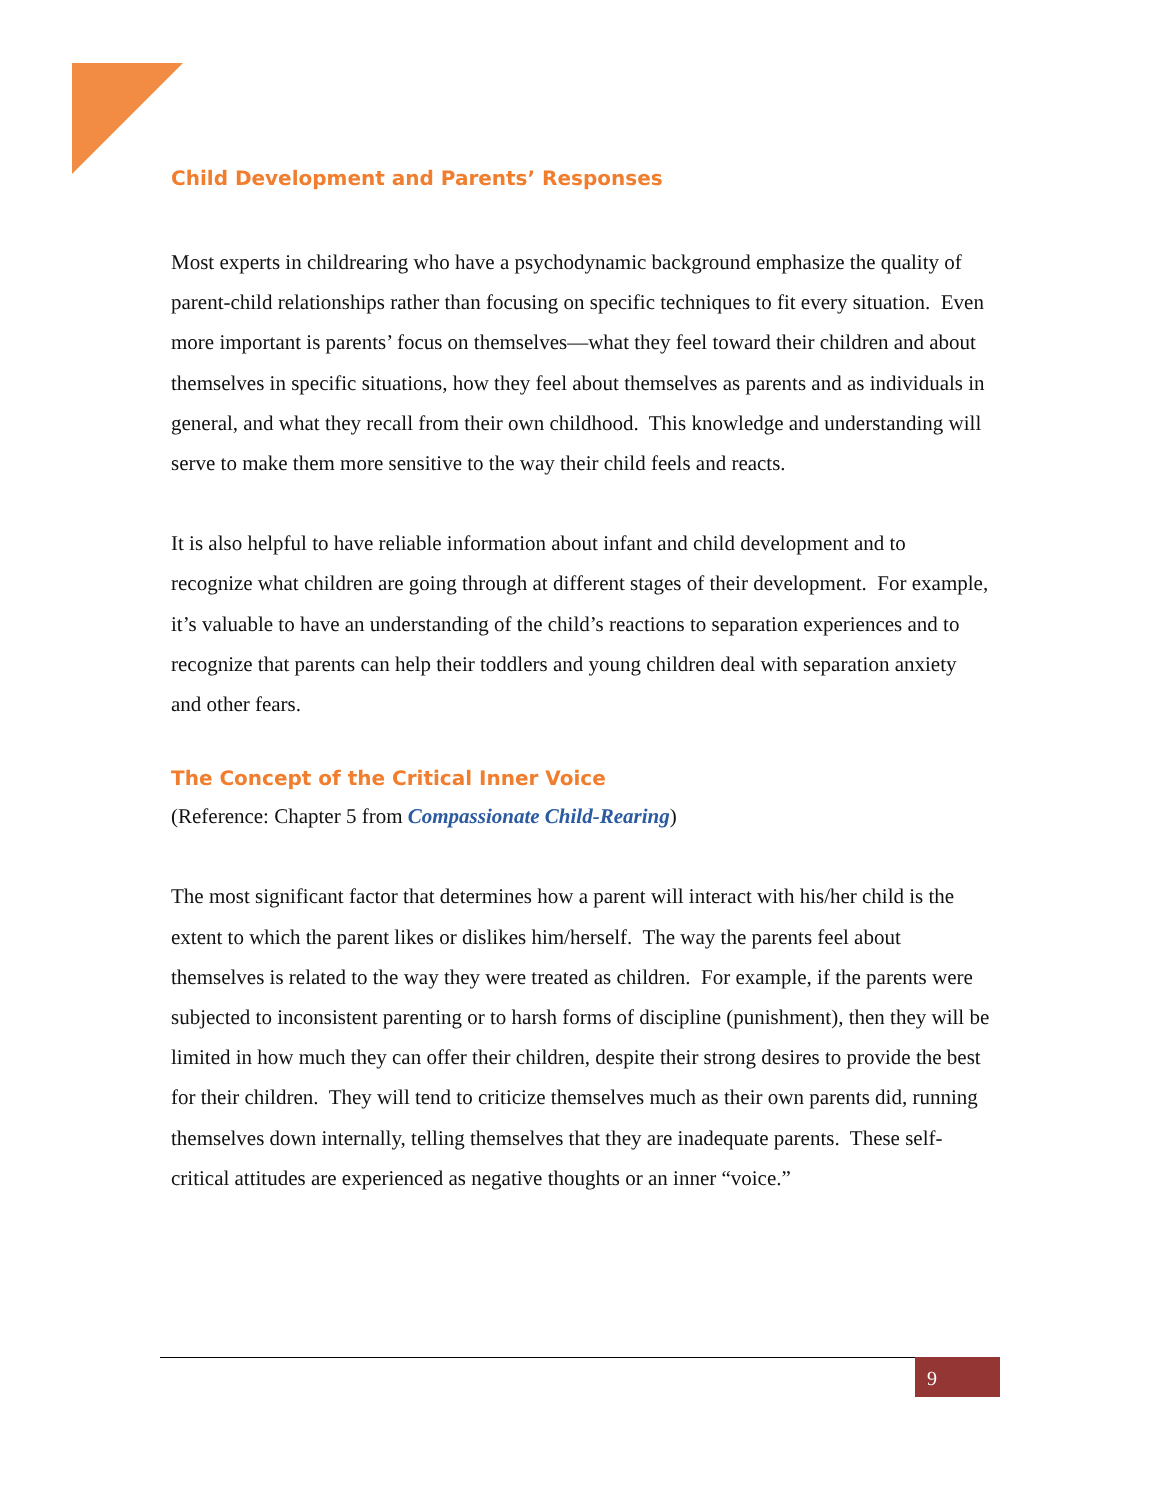Child Development and Parents’ Responses
Most experts in childrearing who have a psychodynamic background emphasize the quality of parent-child relationships rather than focusing on specific techniques to fit every situation. Even more important is parents’ focus on themselves—what they feel toward their children and about themselves in specific situations, how they feel about themselves as parents and as individuals in general, and what they recall from their own childhood. This knowledge and understanding will serve to make them more sensitive to the way their child feels and reacts.
It is also helpful to have reliable information about infant and child development and to recognize what children are going through at different stages of their development. For example, it’s valuable to have an understanding of the child’s reactions to separation experiences and to recognize that parents can help their toddlers and young children deal with separation anxiety and other fears.
The Concept of the Critical Inner Voice
(Reference: Chapter 5 from Compassionate Child-Rearing)
The most significant factor that determines how a parent will interact with his/her child is the extent to which the parent likes or dislikes him/herself. The way the parents feel about themselves is related to the way they were treated as children. For example, if the parents were subjected to inconsistent parenting or to harsh forms of discipline (punishment), then they will be limited in how much they can offer their children, despite their strong desires to provide the best for their children. They will tend to criticize themselves much as their own parents did, running themselves down internally, telling themselves that they are inadequate parents. These self-critical attitudes are experienced as negative thoughts or an inner “voice.”
9